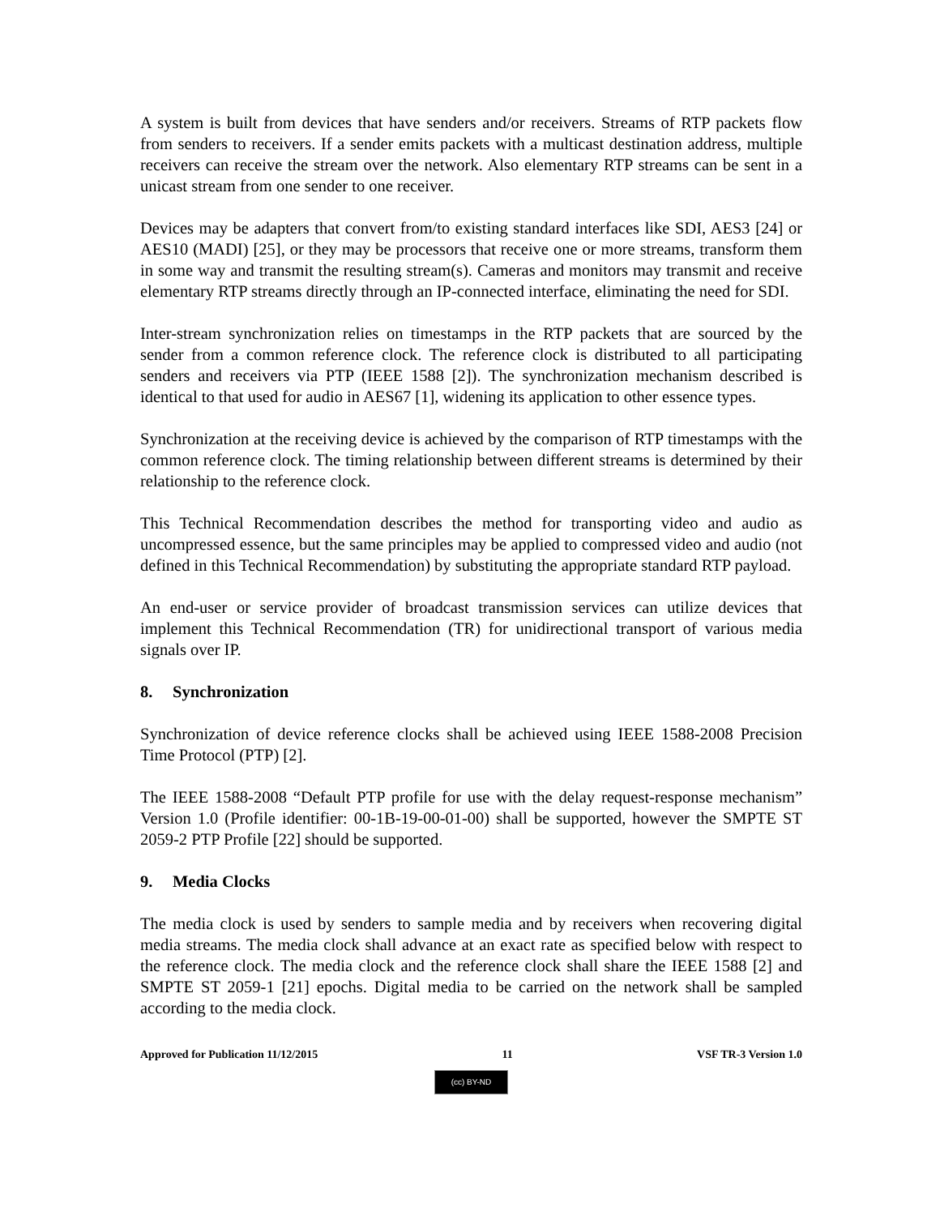A system is built from devices that have senders and/or receivers. Streams of RTP packets flow from senders to receivers. If a sender emits packets with a multicast destination address, multiple receivers can receive the stream over the network. Also elementary RTP streams can be sent in a unicast stream from one sender to one receiver.
Devices may be adapters that convert from/to existing standard interfaces like SDI, AES3 [24] or AES10 (MADI) [25], or they may be processors that receive one or more streams, transform them in some way and transmit the resulting stream(s). Cameras and monitors may transmit and receive elementary RTP streams directly through an IP-connected interface, eliminating the need for SDI.
Inter-stream synchronization relies on timestamps in the RTP packets that are sourced by the sender from a common reference clock. The reference clock is distributed to all participating senders and receivers via PTP (IEEE 1588 [2]). The synchronization mechanism described is identical to that used for audio in AES67 [1], widening its application to other essence types.
Synchronization at the receiving device is achieved by the comparison of RTP timestamps with the common reference clock. The timing relationship between different streams is determined by their relationship to the reference clock.
This Technical Recommendation describes the method for transporting video and audio as uncompressed essence, but the same principles may be applied to compressed video and audio (not defined in this Technical Recommendation) by substituting the appropriate standard RTP payload.
An end-user or service provider of broadcast transmission services can utilize devices that implement this Technical Recommendation (TR) for unidirectional transport of various media signals over IP.
8. Synchronization
Synchronization of device reference clocks shall be achieved using IEEE 1588-2008 Precision Time Protocol (PTP) [2].
The IEEE 1588-2008 “Default PTP profile for use with the delay request-response mechanism” Version 1.0 (Profile identifier: 00-1B-19-00-01-00) shall be supported, however the SMPTE ST 2059-2 PTP Profile [22] should be supported.
9. Media Clocks
The media clock is used by senders to sample media and by receivers when recovering digital media streams. The media clock shall advance at an exact rate as specified below with respect to the reference clock. The media clock and the reference clock shall share the IEEE 1588 [2] and SMPTE ST 2059-1 [21] epochs. Digital media to be carried on the network shall be sampled according to the media clock.
Approved for Publication 11/12/2015 11 VSF TR-3 Version 1.0
(cc) BY-ND